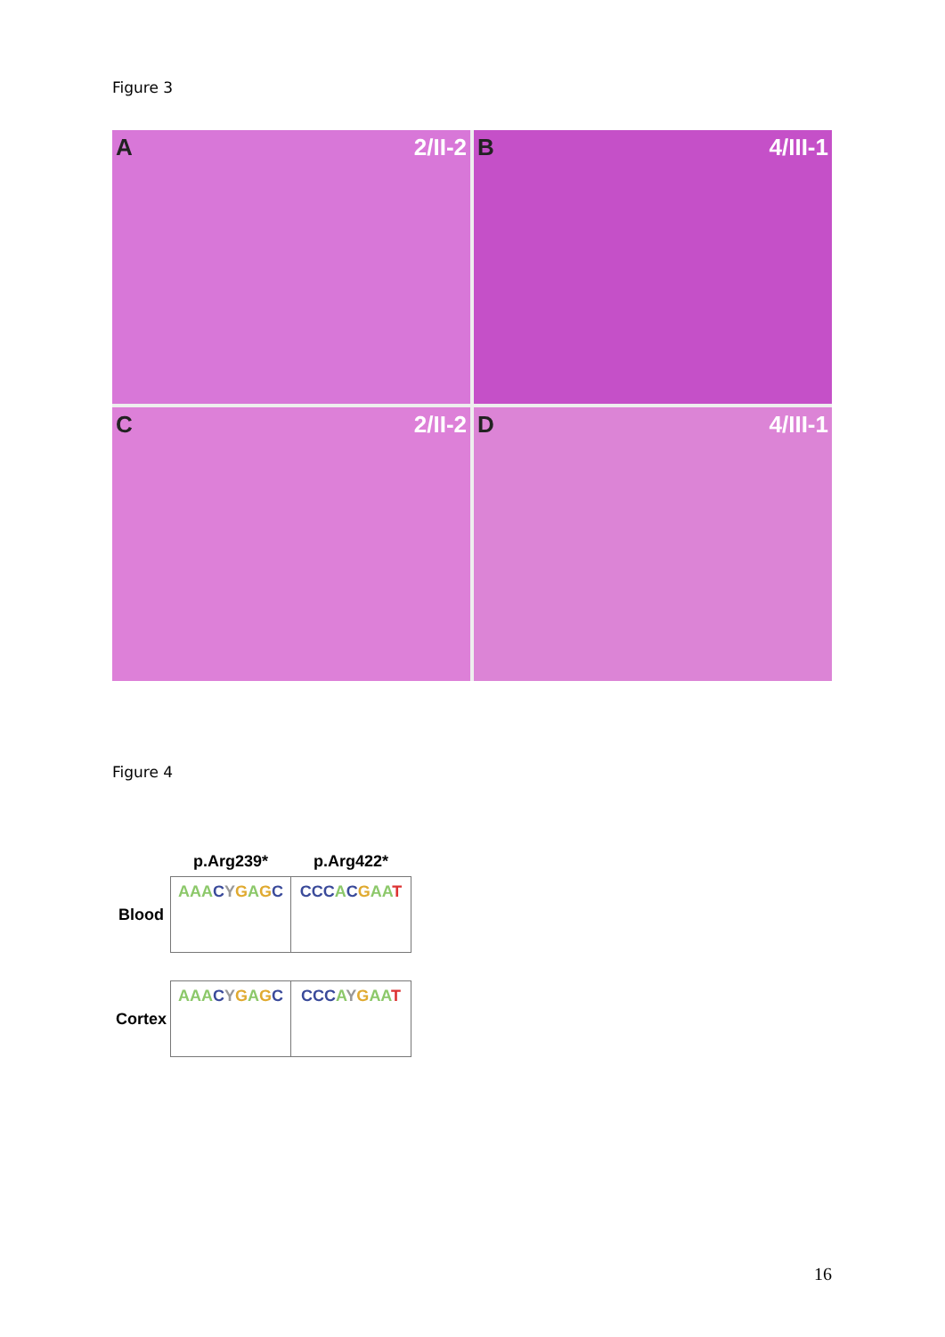Figure 3
A 2/II-2
B 4/III-1
C 2/II-2
D 4/III-1
Figure 4
| | p.Arg239* | p.Arg422* |
| --- | --- | --- |
| Blood | AAA C Y G A G C | CCC A C G AA T |
| Cortex | AAA C Y G A G C | CCC A Y G AA T |
16